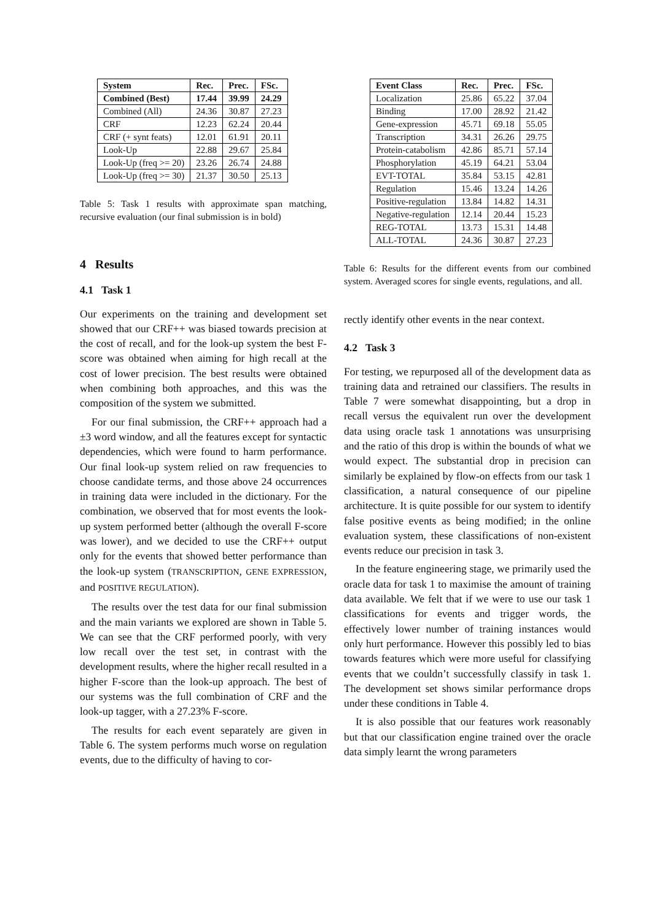| System | Rec. | Prec. | FSc. |
| --- | --- | --- | --- |
| Combined (Best) | 17.44 | 39.99 | 24.29 |
| Combined (All) | 24.36 | 30.87 | 27.23 |
| CRF | 12.23 | 62.24 | 20.44 |
| CRF (+ synt feats) | 12.01 | 61.91 | 20.11 |
| Look-Up | 22.88 | 29.67 | 25.84 |
| Look-Up (freq >= 20) | 23.26 | 26.74 | 24.88 |
| Look-Up (freq >= 30) | 21.37 | 30.50 | 25.13 |
Table 5: Task 1 results with approximate span matching, recursive evaluation (our final submission is in bold)
4 Results
4.1 Task 1
Our experiments on the training and development set showed that our CRF++ was biased towards precision at the cost of recall, and for the look-up system the best F-score was obtained when aiming for high recall at the cost of lower precision. The best results were obtained when combining both approaches, and this was the composition of the system we submitted.
For our final submission, the CRF++ approach had a ±3 word window, and all the features except for syntactic dependencies, which were found to harm performance. Our final look-up system relied on raw frequencies to choose candidate terms, and those above 24 occurrences in training data were included in the dictionary. For the combination, we observed that for most events the look-up system performed better (although the overall F-score was lower), and we decided to use the CRF++ output only for the events that showed better performance than the look-up system (TRANSCRIPTION, GENE EXPRESSION, and POSITIVE REGULATION).
The results over the test data for our final submission and the main variants we explored are shown in Table 5. We can see that the CRF performed poorly, with very low recall over the test set, in contrast with the development results, where the higher recall resulted in a higher F-score than the look-up approach. The best of our systems was the full combination of CRF and the look-up tagger, with a 27.23% F-score.
The results for each event separately are given in Table 6. The system performs much worse on regulation events, due to the difficulty of having to cor-
| Event Class | Rec. | Prec. | FSc. |
| --- | --- | --- | --- |
| Localization | 25.86 | 65.22 | 37.04 |
| Binding | 17.00 | 28.92 | 21.42 |
| Gene-expression | 45.71 | 69.18 | 55.05 |
| Transcription | 34.31 | 26.26 | 29.75 |
| Protein-catabolism | 42.86 | 85.71 | 57.14 |
| Phosphorylation | 45.19 | 64.21 | 53.04 |
| EVT-TOTAL | 35.84 | 53.15 | 42.81 |
| Regulation | 15.46 | 13.24 | 14.26 |
| Positive-regulation | 13.84 | 14.82 | 14.31 |
| Negative-regulation | 12.14 | 20.44 | 15.23 |
| REG-TOTAL | 13.73 | 15.31 | 14.48 |
| ALL-TOTAL | 24.36 | 30.87 | 27.23 |
Table 6: Results for the different events from our combined system. Averaged scores for single events, regulations, and all.
rectly identify other events in the near context.
4.2 Task 3
For testing, we repurposed all of the development data as training data and retrained our classifiers. The results in Table 7 were somewhat disappointing, but a drop in recall versus the equivalent run over the development data using oracle task 1 annotations was unsurprising and the ratio of this drop is within the bounds of what we would expect. The substantial drop in precision can similarly be explained by flow-on effects from our task 1 classification, a natural consequence of our pipeline architecture. It is quite possible for our system to identify false positive events as being modified; in the online evaluation system, these classifications of non-existent events reduce our precision in task 3.
In the feature engineering stage, we primarily used the oracle data for task 1 to maximise the amount of training data available. We felt that if we were to use our task 1 classifications for events and trigger words, the effectively lower number of training instances would only hurt performance. However this possibly led to bias towards features which were more useful for classifying events that we couldn’t successfully classify in task 1. The development set shows similar performance drops under these conditions in Table 4.
It is also possible that our features work reasonably but that our classification engine trained over the oracle data simply learnt the wrong parameters